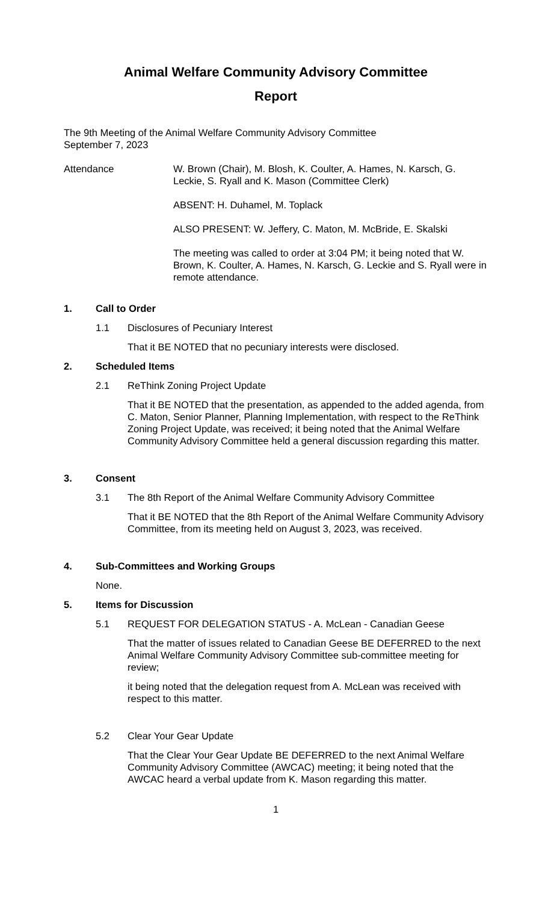Animal Welfare Community Advisory Committee
Report
The 9th Meeting of the Animal Welfare Community Advisory Committee
September 7, 2023
Attendance W. Brown (Chair), M. Blosh, K. Coulter, A. Hames, N. Karsch, G. Leckie, S. Ryall and K. Mason (Committee Clerk)
ABSENT: H. Duhamel, M. Toplack
ALSO PRESENT: W. Jeffery, C. Maton, M. McBride, E. Skalski
The meeting was called to order at 3:04 PM; it being noted that W. Brown, K. Coulter, A. Hames, N. Karsch, G. Leckie and S. Ryall were in remote attendance.
1. Call to Order
1.1 Disclosures of Pecuniary Interest
That it BE NOTED that no pecuniary interests were disclosed.
2. Scheduled Items
2.1 ReThink Zoning Project Update
That it BE NOTED that the presentation, as appended to the added agenda, from C. Maton, Senior Planner, Planning Implementation, with respect to the ReThink Zoning Project Update, was received; it being noted that the Animal Welfare Community Advisory Committee held a general discussion regarding this matter.
3. Consent
3.1 The 8th Report of the Animal Welfare Community Advisory Committee
That it BE NOTED that the 8th Report of the Animal Welfare Community Advisory Committee, from its meeting held on August 3, 2023, was received.
4. Sub-Committees and Working Groups
None.
5. Items for Discussion
5.1 REQUEST FOR DELEGATION STATUS - A. McLean - Canadian Geese
That the matter of issues related to Canadian Geese BE DEFERRED to the next Animal Welfare Community Advisory Committee sub-committee meeting for review;
it being noted that the delegation request from A. McLean was received with respect to this matter.
5.2 Clear Your Gear Update
That the Clear Your Gear Update BE DEFERRED to the next Animal Welfare Community Advisory Committee (AWCAC) meeting; it being noted that the AWCAC heard a verbal update from K. Mason regarding this matter.
1